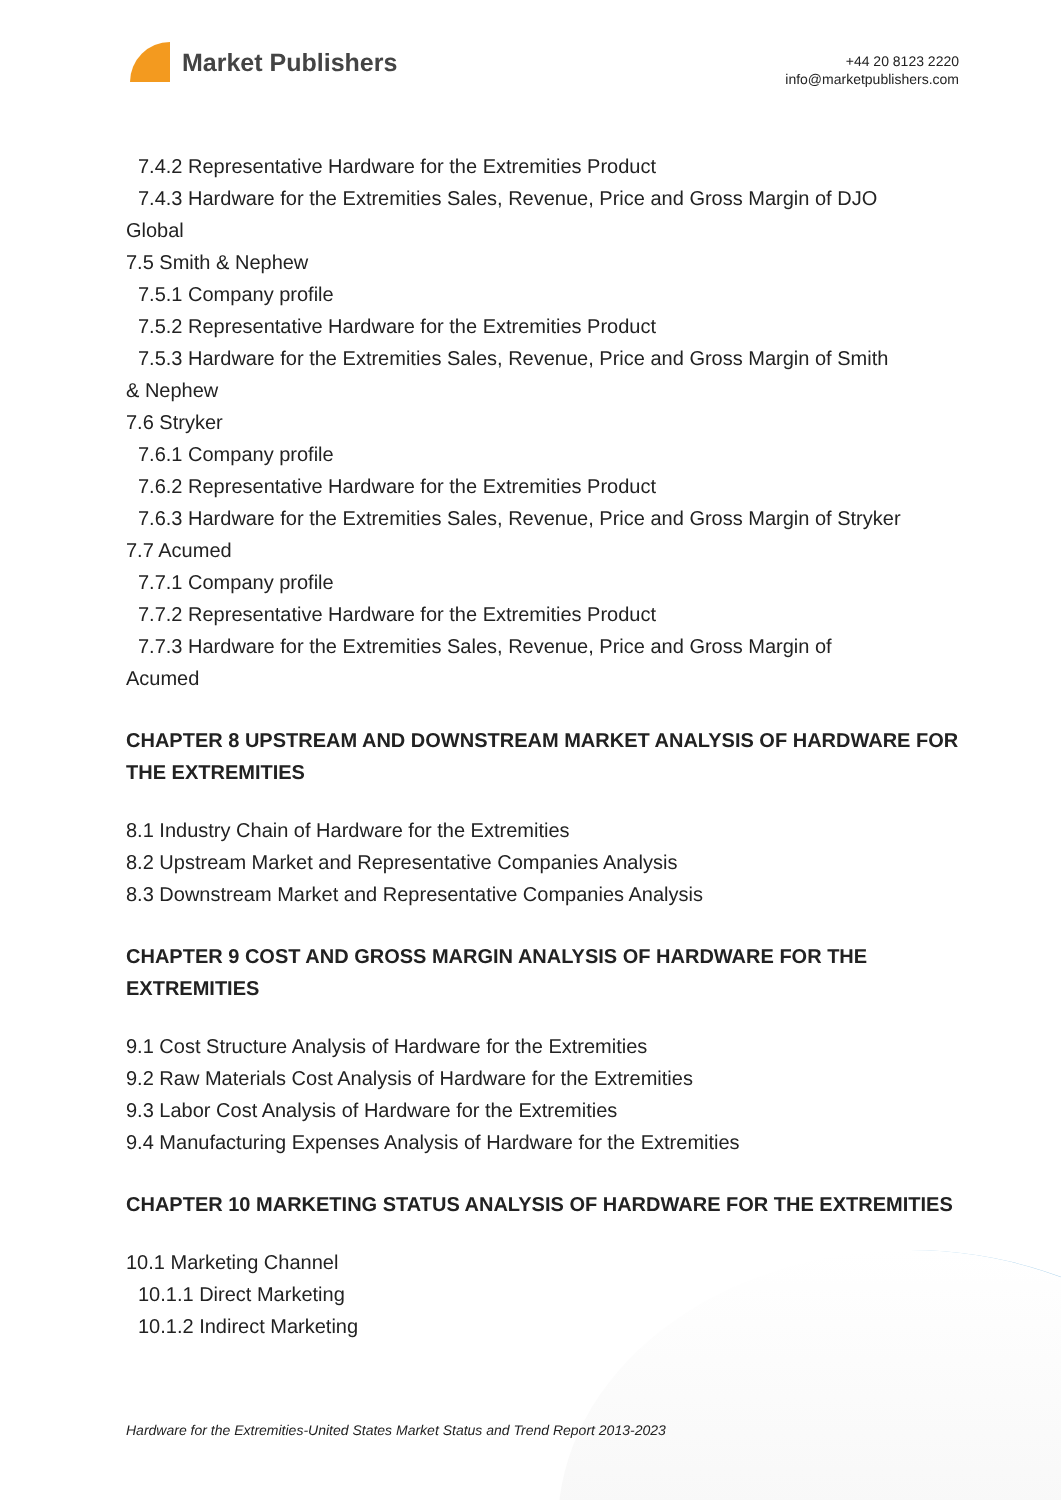Market Publishers
+44 20 8123 2220
info@marketpublishers.com
7.4.2 Representative Hardware for the Extremities Product
7.4.3 Hardware for the Extremities Sales, Revenue, Price and Gross Margin of DJO
Global
7.5 Smith & Nephew
7.5.1 Company profile
7.5.2 Representative Hardware for the Extremities Product
7.5.3 Hardware for the Extremities Sales, Revenue, Price and Gross Margin of Smith
& Nephew
7.6 Stryker
7.6.1 Company profile
7.6.2 Representative Hardware for the Extremities Product
7.6.3 Hardware for the Extremities Sales, Revenue, Price and Gross Margin of Stryker
7.7 Acumed
7.7.1 Company profile
7.7.2 Representative Hardware for the Extremities Product
7.7.3 Hardware for the Extremities Sales, Revenue, Price and Gross Margin of
Acumed
CHAPTER 8 UPSTREAM AND DOWNSTREAM MARKET ANALYSIS OF HARDWARE FOR THE EXTREMITIES
8.1 Industry Chain of Hardware for the Extremities
8.2 Upstream Market and Representative Companies Analysis
8.3 Downstream Market and Representative Companies Analysis
CHAPTER 9 COST AND GROSS MARGIN ANALYSIS OF HARDWARE FOR THE EXTREMITIES
9.1 Cost Structure Analysis of Hardware for the Extremities
9.2 Raw Materials Cost Analysis of Hardware for the Extremities
9.3 Labor Cost Analysis of Hardware for the Extremities
9.4 Manufacturing Expenses Analysis of Hardware for the Extremities
CHAPTER 10 MARKETING STATUS ANALYSIS OF HARDWARE FOR THE EXTREMITIES
10.1 Marketing Channel
10.1.1 Direct Marketing
10.1.2 Indirect Marketing
Hardware for the Extremities-United States Market Status and Trend Report 2013-2023